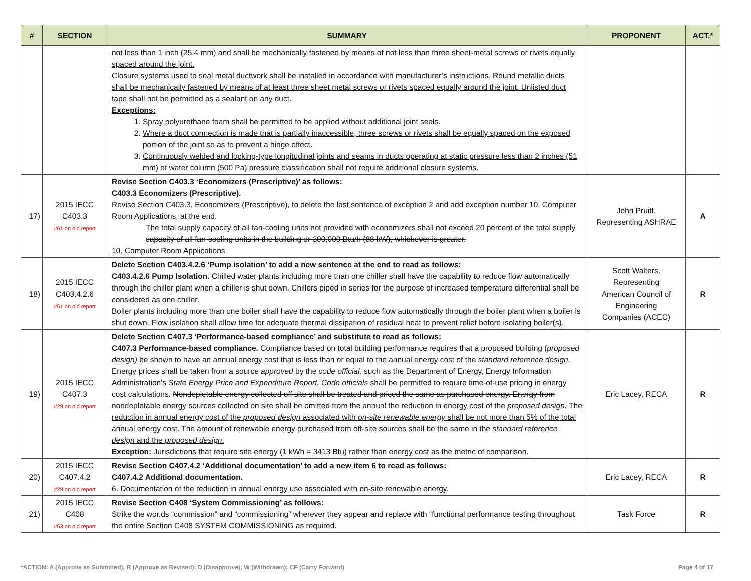| # | SECTION | SUMMARY | PROPONENT | ACT.* |
| --- | --- | --- | --- | --- |
| | | not less than 1 inch (25.4 mm) and shall be mechanically fastened by means of not less than three sheet-metal screws or rivets equally spaced around the joint. Closure systems used to seal metal ductwork shall be installed in accordance with manufacturer’s instructions. Round metallic ducts shall be mechanically fastened by means of at least three sheet metal screws or rivets spaced equally around the joint. Unlisted duct tape shall not be permitted as a sealant on any duct. Exceptions: 1. Spray polyurethane foam shall be permitted to be applied without additional joint seals. 2. Where a duct connection is made that is partially inaccessible, three screws or rivets shall be equally spaced on the exposed portion of the joint so as to prevent a hinge effect. 3. Continuously welded and locking-type longitudinal joints and seams in ducts operating at static pressure less than 2 inches (51 mm) of water column (500 Pa) pressure classification shall not require additional closure systems. | | |
| 17) | 2015 IECC C403.3 #61 on old report | Revise Section C403.3 ‘Economizers (Prescriptive)’ as follows: C403.3 Economizers (Prescriptive). Revise Section C403.3, Economizers (Prescriptive), to delete the last sentence of exception 2 and add exception number 10, Computer Room Applications, at the end. The total supply capacity of all fan-cooling units not provided with economizers shall not exceed 20 percent of the total supply capacity of all fan-cooling units in the building or 300,000 Btu/h (88 kW), whichever is greater. 10. Computer Room Applications | John Pruitt, Representing ASHRAE | A |
| 18) | 2015 IECC C403.4.2.6 #51 on old report | Delete Section C403.4.2.6 ‘Pump isolation’ to add a new sentence at the end to read as follows: C403.4.2.6 Pump Isolation. Chilled water plants including more than one chiller shall have the capability to reduce flow automatically through the chiller plant when a chiller is shut down. Chillers piped in series for the purpose of increased temperature differential shall be considered as one chiller. Boiler plants including more than one boiler shall have the capability to reduce flow automatically through the boiler plant when a boiler is shut down. Flow isolation shall allow time for adequate thermal dissipation of residual heat to prevent relief before isolating boiler(s). | Scott Walters, Representing American Council of Engineering Companies (ACEC) | R |
| 19) | 2015 IECC C407.3 #29 on old report | Delete Section C407.3 ‘Performance-based compliance’ and substitute to read as follows: C407.3 Performance-based compliance. Compliance based on total building performance requires that a proposed building ( proposed design) be shown to have an annual energy cost that is less than or equal to the annual energy cost of the standard reference design. Energy prices shall be taken from a source approved by the code official, such as the Department of Energy, Energy Information Administration's State Energy Price and Expenditure Report. Code officials shall be permitted to require time-of-use pricing in energy cost calculations. Nondepletable energy collected off site shall be treated and priced the same as purchased energy. Energy from nondepletable energy sources collected on site shall be omitted from the annual the reduction in energy cost of the proposed design. The reduction in annual energy cost of the proposed design associated with on-site renewable energy shall be not more than 5% of the total annual energy cost. The amount of renewable energy purchased from off-site sources shall be the same in the standard reference design and the proposed design . Exception: Jurisdictions that require site energy (1 kWh = 3413 Btu) rather than energy cost as the metric of comparison. | Eric Lacey, RECA | R |
| 20) | 2015 IECC C407.4.2 #29 on old report | Revise Section C407.4.2 ‘Additional documentation’ to add a new item 6 to read as follows: C407.4.2 Additional documentation. 6. Documentation of the reduction in annual energy use associated with on-site renewable energy. | Eric Lacey, RECA | R |
| 21) | 2015 IECC C408 #53 on old report | Revise Section C408 ‘System Commissioning’ as follows: Strike the wor.ds “commission” and “commissioning” wherever they appear and replace with “functional performance testing throughout the entire Section C408 SYSTEM COMMISSIONING as required. | Task Force | R |
*ACTION: A (Approve as Submitted); R (Approve as Revised); D (Disapprove); W (Withdrawn); CF (Carry Forward) Page 4 of 17